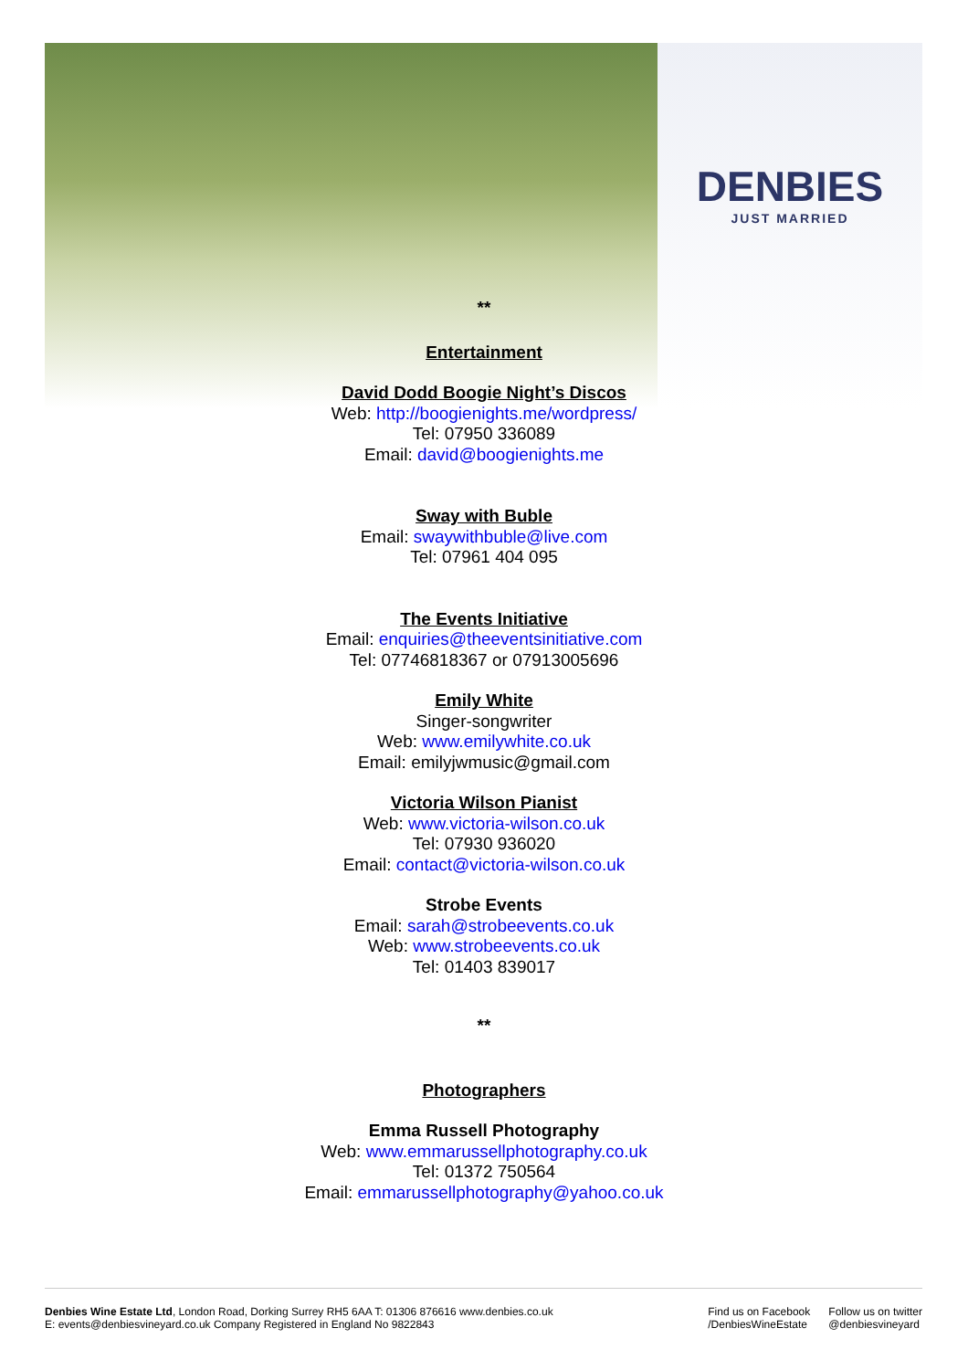DENBIES
JUST MARRIED
**
Entertainment
David Dodd Boogie Night’s Discos
Web: http://boogienights.me/wordpress/
Tel: 07950 336089
Email: david@boogienights.me
Sway with Buble
Email: swaywithbuble@live.com
Tel: 07961 404 095
The Events Initiative
Email: enquiries@theeventsinitiative.com
Tel: 07746818367 or 07913005696
Emily White
Singer-songwriter
Web: www.emilywhite.co.uk
Email: emilyjwmusic@gmail.com
Victoria Wilson Pianist
Web: www.victoria-wilson.co.uk
Tel: 07930 936020
Email: contact@victoria-wilson.co.uk
Strobe Events
Email: sarah@strobeevents.co.uk
Web: www.strobeevents.co.uk
Tel: 01403 839017
**
Photographers
Emma Russell Photography
Web: www.emmarussellphotography.co.uk
Tel: 01372 750564
Email: emmarussellphotography@yahoo.co.uk
Denbies Wine Estate Ltd, London Road, Dorking Surrey RH5 6AA T: 01306 876616 www.denbies.co.uk
E: events@denbiesvineyard.co.uk Company Registered in England No 9822843
Find us on Facebook
/DenbiesWineEstate
Follow us on twitter
@denbiesvineyard